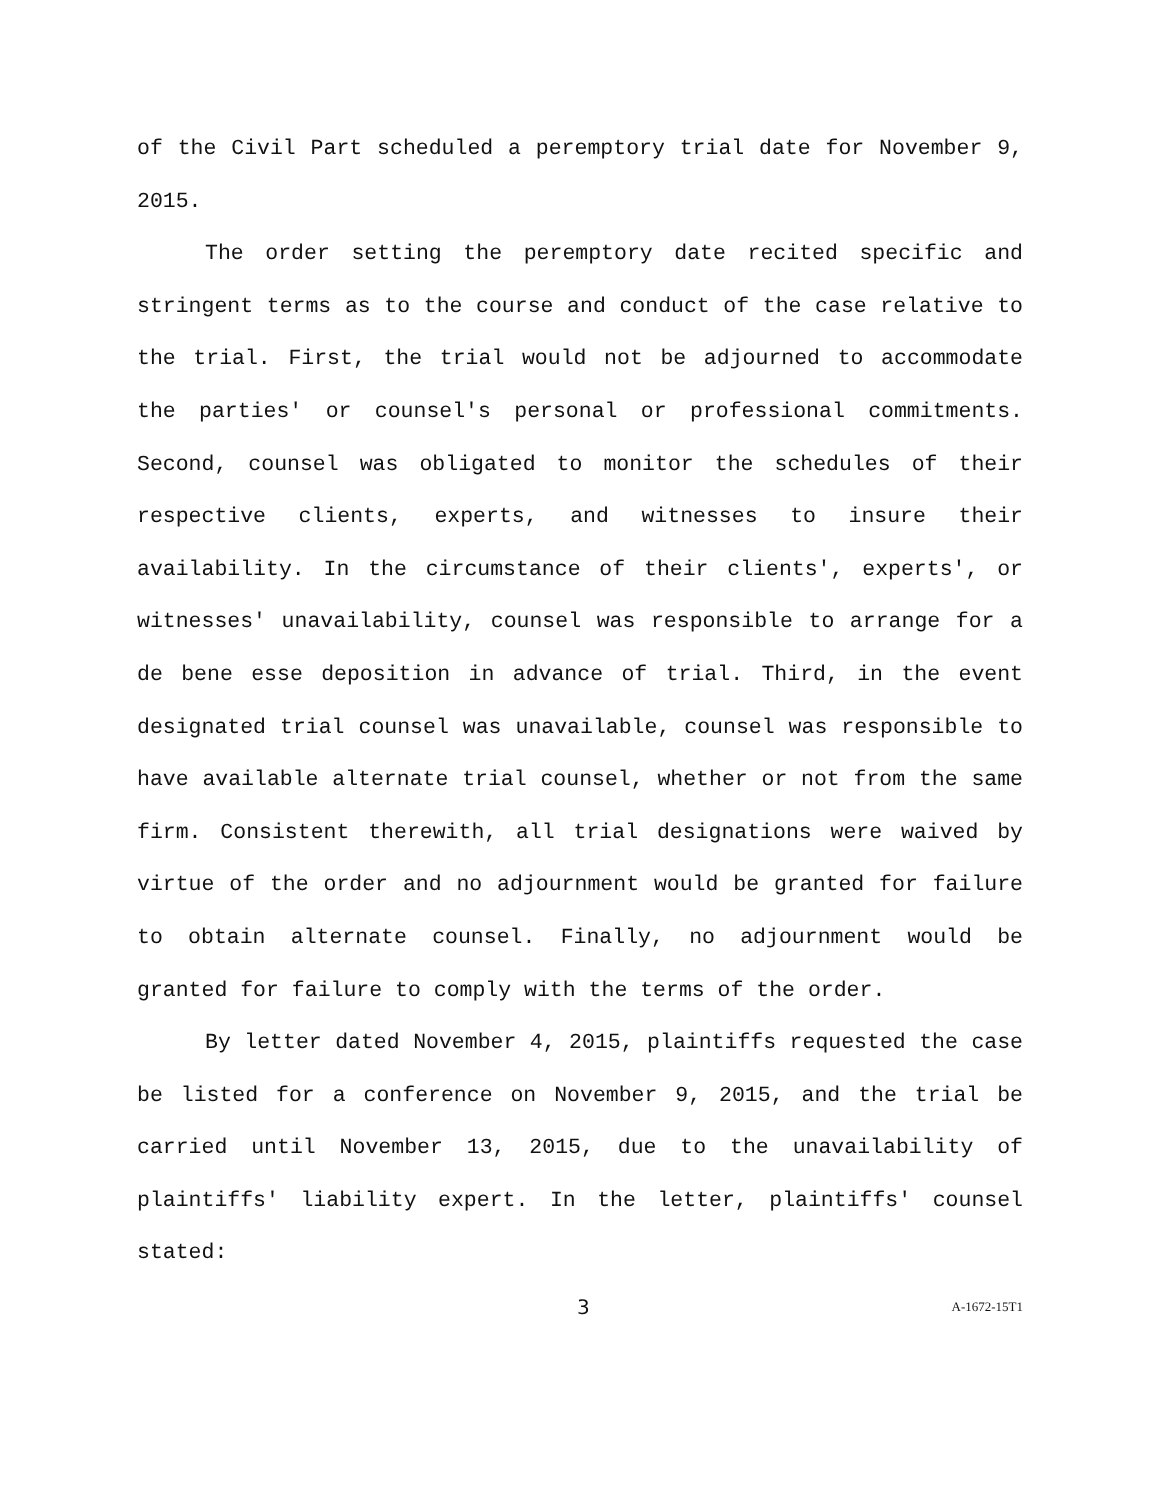of the Civil Part scheduled a peremptory trial date for November 9, 2015.
The order setting the peremptory date recited specific and stringent terms as to the course and conduct of the case relative to the trial. First, the trial would not be adjourned to accommodate the parties' or counsel's personal or professional commitments. Second, counsel was obligated to monitor the schedules of their respective clients, experts, and witnesses to insure their availability. In the circumstance of their clients', experts', or witnesses' unavailability, counsel was responsible to arrange for a de bene esse deposition in advance of trial. Third, in the event designated trial counsel was unavailable, counsel was responsible to have available alternate trial counsel, whether or not from the same firm. Consistent therewith, all trial designations were waived by virtue of the order and no adjournment would be granted for failure to obtain alternate counsel. Finally, no adjournment would be granted for failure to comply with the terms of the order.
By letter dated November 4, 2015, plaintiffs requested the case be listed for a conference on November 9, 2015, and the trial be carried until November 13, 2015, due to the unavailability of plaintiffs' liability expert. In the letter, plaintiffs' counsel stated:
3 A-1672-15T1